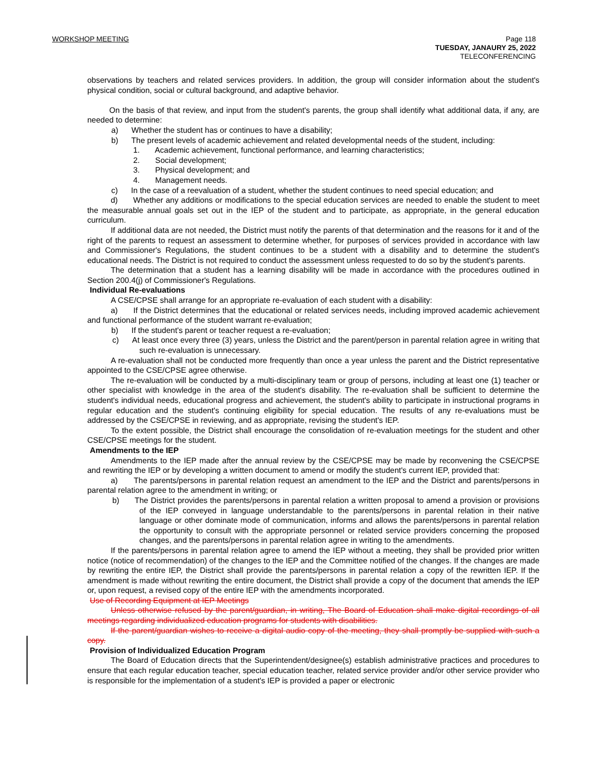WORKSHOP MEETING Page 118
TUESDAY, JANAURY 25, 2022
TELECONFERENCING
observations by teachers and related services providers. In addition, the group will consider information about the student's physical condition, social or cultural background, and adaptive behavior.
On the basis of that review, and input from the student's parents, the group shall identify what additional data, if any, are needed to determine:
a) Whether the student has or continues to have a disability;
b) The present levels of academic achievement and related developmental needs of the student, including:
1. Academic achievement, functional performance, and learning characteristics;
2. Social development;
3. Physical development; and
4. Management needs.
c) In the case of a reevaluation of a student, whether the student continues to need special education; and
d) Whether any additions or modifications to the special education services are needed to enable the student to meet the measurable annual goals set out in the IEP of the student and to participate, as appropriate, in the general education curriculum.
If additional data are not needed, the District must notify the parents of that determination and the reasons for it and of the right of the parents to request an assessment to determine whether, for purposes of services provided in accordance with law and Commissioner's Regulations, the student continues to be a student with a disability and to determine the student's educational needs. The District is not required to conduct the assessment unless requested to do so by the student's parents.
The determination that a student has a learning disability will be made in accordance with the procedures outlined in Section 200.4(j) of Commissioner's Regulations.
Individual Re-evaluations
A CSE/CPSE shall arrange for an appropriate re-evaluation of each student with a disability:
a) If the District determines that the educational or related services needs, including improved academic achievement and functional performance of the student warrant re-evaluation;
b) If the student's parent or teacher request a re-evaluation;
c) At least once every three (3) years, unless the District and the parent/person in parental relation agree in writing that such re-evaluation is unnecessary.
A re-evaluation shall not be conducted more frequently than once a year unless the parent and the District representative appointed to the CSE/CPSE agree otherwise.
The re-evaluation will be conducted by a multi-disciplinary team or group of persons, including at least one (1) teacher or other specialist with knowledge in the area of the student's disability. The re-evaluation shall be sufficient to determine the student's individual needs, educational progress and achievement, the student's ability to participate in instructional programs in regular education and the student's continuing eligibility for special education. The results of any re-evaluations must be addressed by the CSE/CPSE in reviewing, and as appropriate, revising the student's IEP.
To the extent possible, the District shall encourage the consolidation of re-evaluation meetings for the student and other CSE/CPSE meetings for the student.
Amendments to the IEP
Amendments to the IEP made after the annual review by the CSE/CPSE may be made by reconvening the CSE/CPSE and rewriting the IEP or by developing a written document to amend or modify the student's current IEP, provided that:
a) The parents/persons in parental relation request an amendment to the IEP and the District and parents/persons in parental relation agree to the amendment in writing; or
b) The District provides the parents/persons in parental relation a written proposal to amend a provision or provisions of the IEP conveyed in language understandable to the parents/persons in parental relation in their native language or other dominate mode of communication, informs and allows the parents/persons in parental relation the opportunity to consult with the appropriate personnel or related service providers concerning the proposed changes, and the parents/persons in parental relation agree in writing to the amendments.
If the parents/persons in parental relation agree to amend the IEP without a meeting, they shall be provided prior written notice (notice of recommendation) of the changes to the IEP and the Committee notified of the changes. If the changes are made by rewriting the entire IEP, the District shall provide the parents/persons in parental relation a copy of the rewritten IEP. If the amendment is made without rewriting the entire document, the District shall provide a copy of the document that amends the IEP or, upon request, a revised copy of the entire IEP with the amendments incorporated.
Use of Recording Equipment at IEP Meetings
Unless otherwise refused by the parent/guardian, in writing, The Board of Education shall make digital recordings of all meetings regarding individualized education programs for students with disabilities.
If the parent/guardian wishes to receive a digital audio copy of the meeting, they shall promptly be supplied with such a copy.
Provision of Individualized Education Program
The Board of Education directs that the Superintendent/designee(s) establish administrative practices and procedures to ensure that each regular education teacher, special education teacher, related service provider and/or other service provider who is responsible for the implementation of a student's IEP is provided a paper or electronic